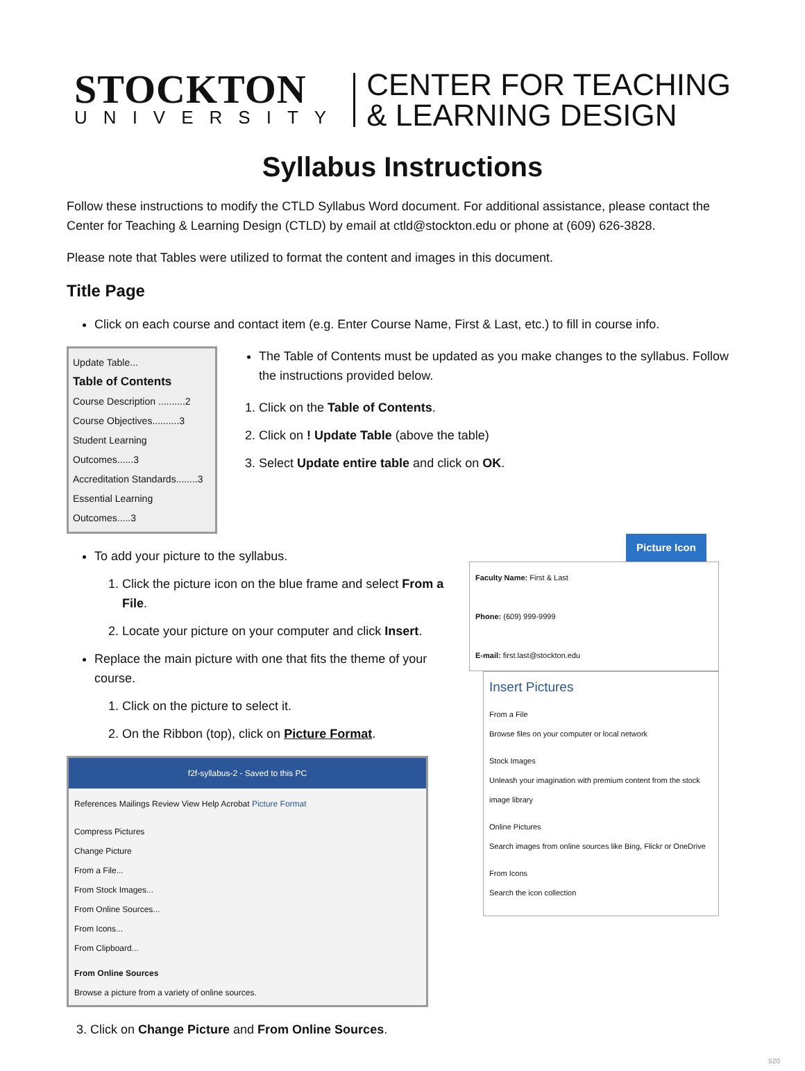STOCKTON
UNIVERSITY
CENTER FOR TEACHING
& LEARNING DESIGN
Syllabus Instructions
Follow these instructions to modify the CTLD Syllabus Word document. For additional assistance, please contact the Center for Teaching & Learning Design (CTLD) by email at ctld@stockton.edu or phone at (609) 626-3828.
Please note that Tables were utilized to format the content and images in this document.
Title Page
Click on each course and contact item (e.g. Enter Course Name, First & Last, etc.) to fill in course info.
Update Table...
Table of Contents
Course Description ..........2
Course Objectives..........3
Student Learning Outcomes......3
Accreditation Standards........3
Essential Learning Outcomes.....3
The Table of Contents must be updated as you make changes to the syllabus. Follow the instructions provided below.
1. Click on the Table of Contents.
2. Click on ! Update Table (above the table)
3. Select Update entire table and click on OK.
To add your picture to the syllabus.
1. Click the picture icon on the blue frame and select From a File.
2. Locate your picture on your computer and click Insert.
Replace the main picture with one that fits the theme of your course.
1. Click on the picture to select it.
2. On the Ribbon (top), click on Picture Format.
f2f-syllabus-2 - Saved to this PC
References Mailings Review View Help Acrobat Picture Format
Compress Pictures
Change Picture
From a File...
From Stock Images...
From Online Sources...
From Icons...
From Clipboard...
From Online Sources
Browse a picture from a variety of online sources.
Picture Icon
Faculty Name: First & Last
Phone: (609) 999-9999
E-mail: first.last@stockton.edu
Insert Pictures
From a File
Browse files on your computer or local network
Stock Images
Unleash your imagination with premium content from the stock image library
Online Pictures
Search images from online sources like Bing, Flickr or OneDrive
From Icons
Search the icon collection
3. Click on Change Picture and From Online Sources.
520